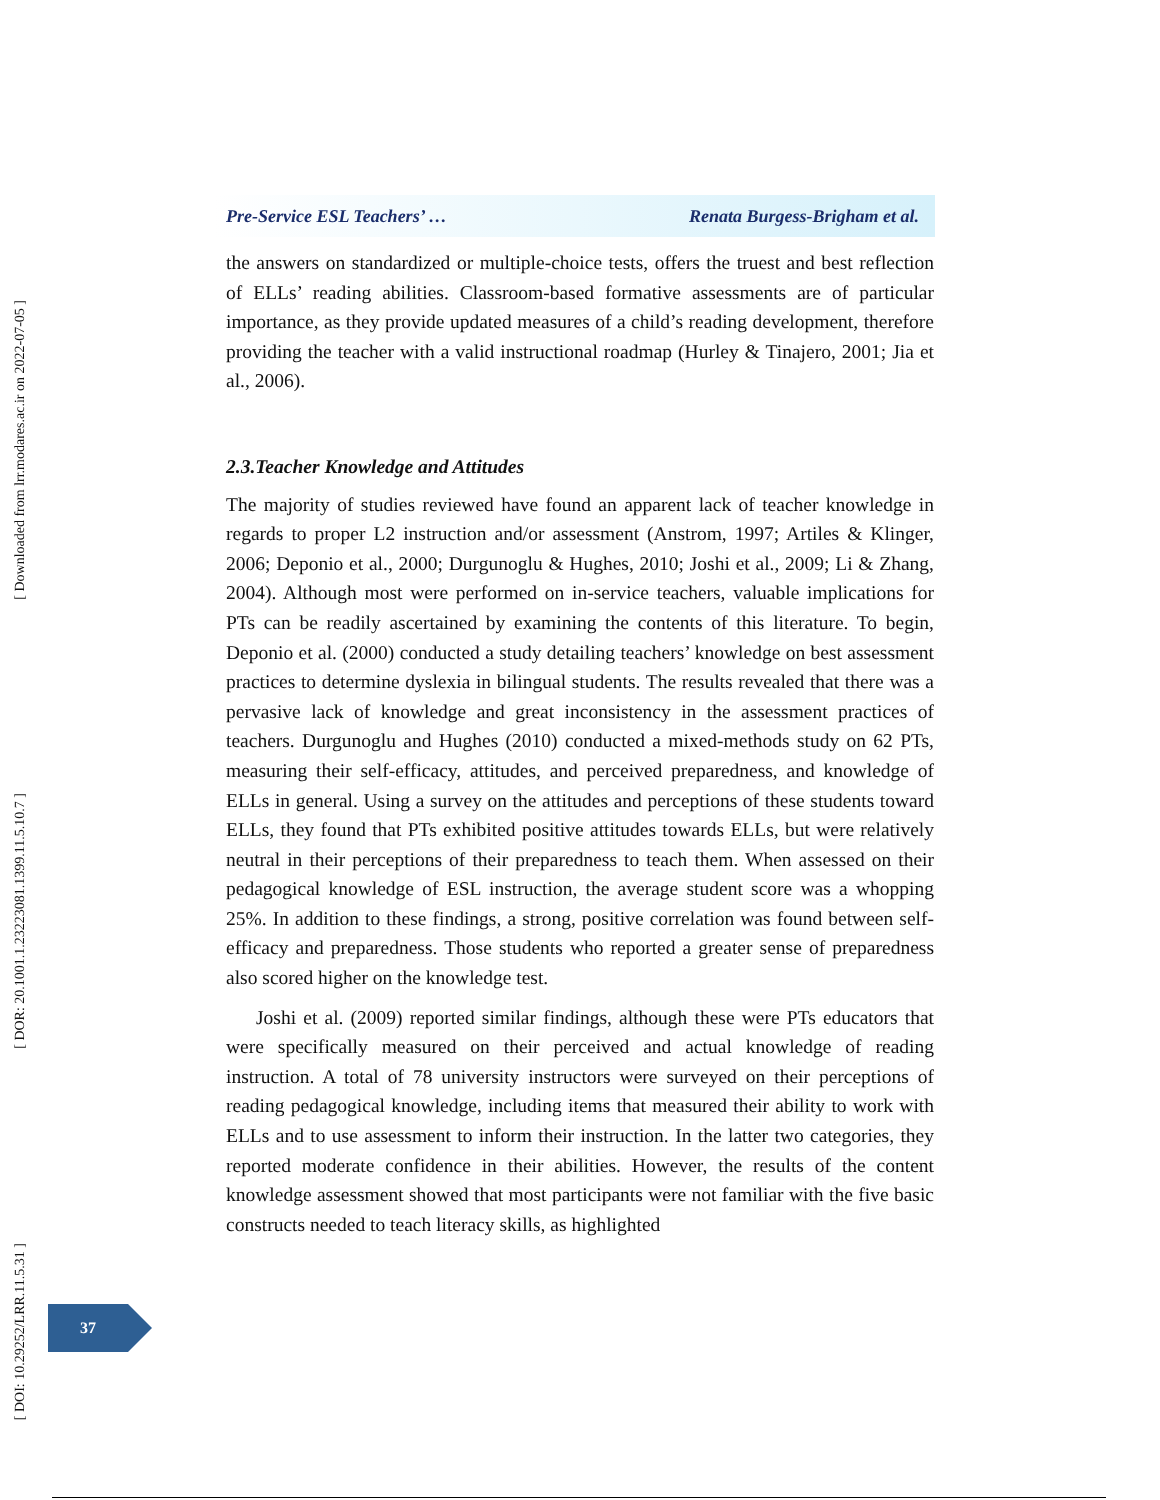[ Downloaded from lrr.modares.ac.ir on 2022-07-05 ]
[ DOR: 20.1001.1.23223081.1399.11.5.10.7 ]
[ DOI: 10.29252/LRR.11.5.31 ]
Pre-Service ESL Teachers’ … Renata Burgess-Brigham et al.
the answers on standardized or multiple-choice tests, offers the truest and best reflection of ELLs’ reading abilities. Classroom-based formative assessments are of particular importance, as they provide updated measures of a child’s reading development, therefore providing the teacher with a valid instructional roadmap (Hurley & Tinajero, 2001; Jia et al., 2006).
2.3.Teacher Knowledge and Attitudes
The majority of studies reviewed have found an apparent lack of teacher knowledge in regards to proper L2 instruction and/or assessment (Anstrom, 1997; Artiles & Klinger, 2006; Deponio et al., 2000; Durgunoglu & Hughes, 2010; Joshi et al., 2009; Li & Zhang, 2004). Although most were performed on in-service teachers, valuable implications for PTs can be readily ascertained by examining the contents of this literature. To begin, Deponio et al. (2000) conducted a study detailing teachers’ knowledge on best assessment practices to determine dyslexia in bilingual students. The results revealed that there was a pervasive lack of knowledge and great inconsistency in the assessment practices of teachers. Durgunoglu and Hughes (2010) conducted a mixed-methods study on 62 PTs, measuring their self-efficacy, attitudes, and perceived preparedness, and knowledge of ELLs in general. Using a survey on the attitudes and perceptions of these students toward ELLs, they found that PTs exhibited positive attitudes towards ELLs, but were relatively neutral in their perceptions of their preparedness to teach them. When assessed on their pedagogical knowledge of ESL instruction, the average student score was a whopping 25%. In addition to these findings, a strong, positive correlation was found between self-efficacy and preparedness. Those students who reported a greater sense of preparedness also scored higher on the knowledge test.
Joshi et al. (2009) reported similar findings, although these were PTs educators that were specifically measured on their perceived and actual knowledge of reading instruction. A total of 78 university instructors were surveyed on their perceptions of reading pedagogical knowledge, including items that measured their ability to work with ELLs and to use assessment to inform their instruction. In the latter two categories, they reported moderate confidence in their abilities. However, the results of the content knowledge assessment showed that most participants were not familiar with the five basic constructs needed to teach literacy skills, as highlighted
37